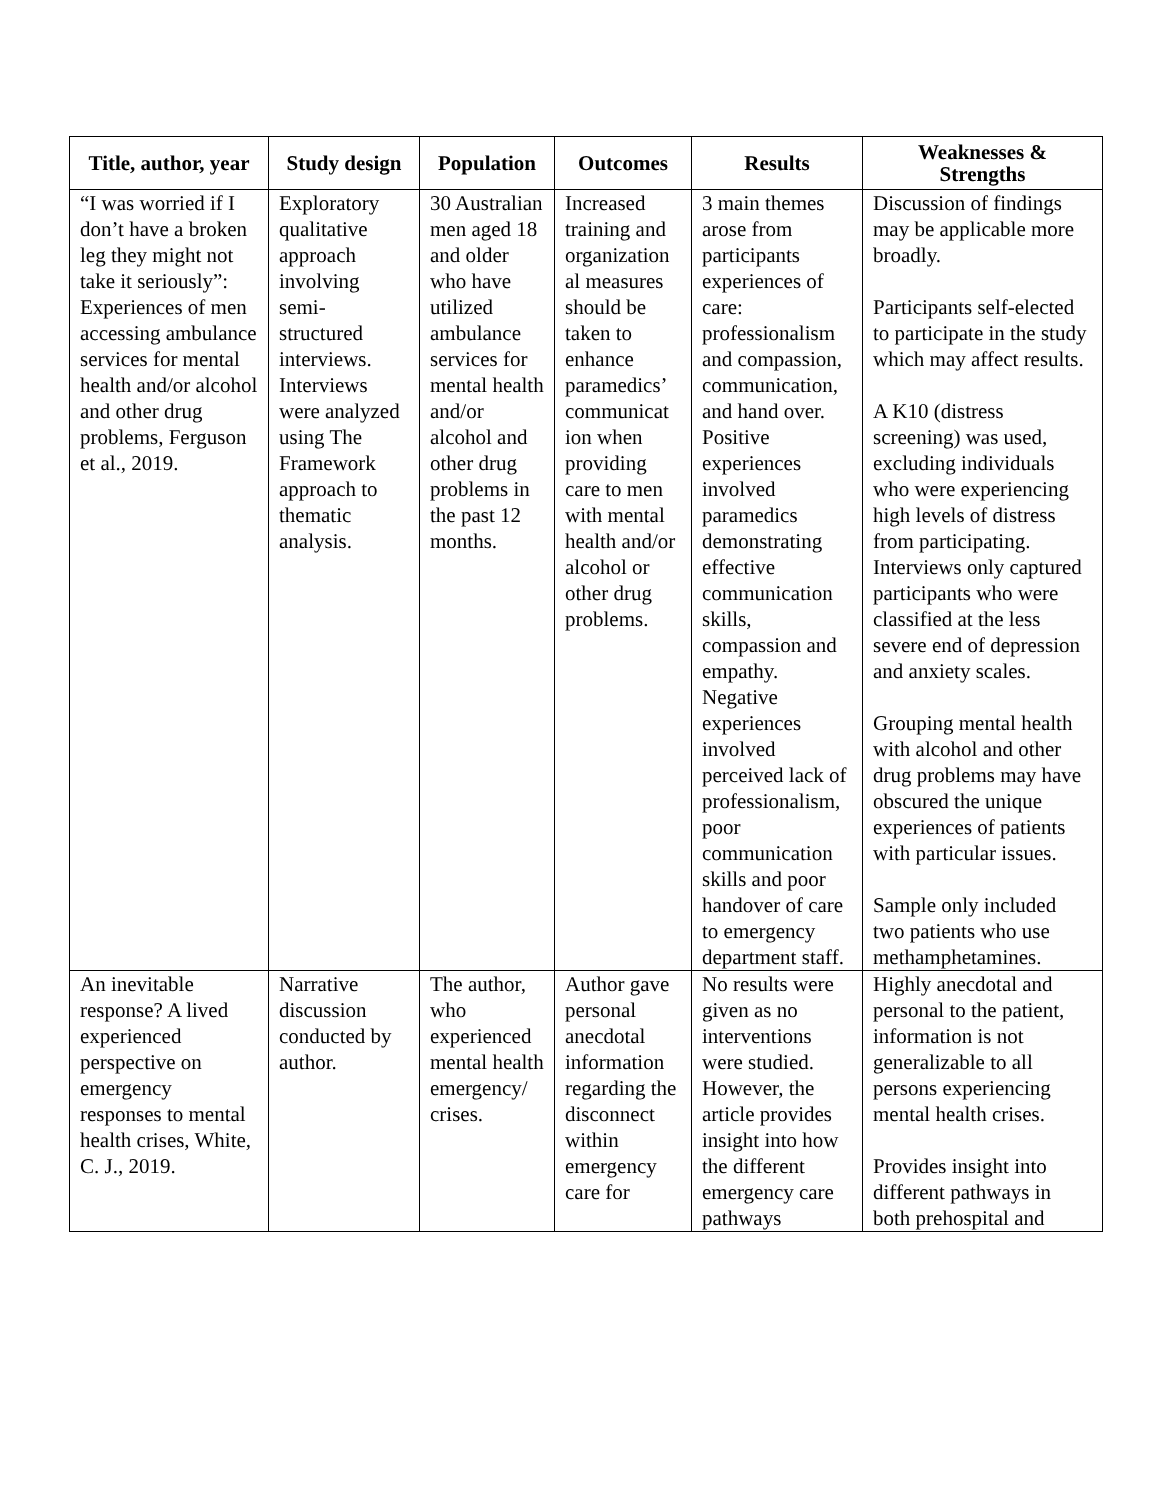| Title, author, year | Study design | Population | Outcomes | Results | Weaknesses & Strengths |
| --- | --- | --- | --- | --- | --- |
| “I was worried if I don’t have a broken leg they might not take it seriously”: Experiences of men accessing ambulance services for mental health and/or alcohol and other drug problems, Ferguson et al., 2019. | Exploratory qualitative approach involving semi-structured interviews. Interviews were analyzed using The Framework approach to thematic analysis. | 30 Australian men aged 18 and older who have utilized ambulance services for mental health and/or alcohol and other drug problems in the past 12 months. | Increased training and organization al measures should be taken to enhance paramedics’ communicat ion when providing care to men with mental health and/or alcohol or other drug problems. | 3 main themes arose from participants experiences of care: professionalism and compassion, communication, and hand over. Positive experiences involved paramedics demonstrating effective communication skills, compassion and empathy. Negative experiences involved perceived lack of professionalism, poor communication skills and poor handover of care to emergency department staff. | Discussion of findings may be applicable more broadly. Participants self-elected to participate in the study which may affect results. A K10 (distress screening) was used, excluding individuals who were experiencing high levels of distress from participating. Interviews only captured participants who were classified at the less severe end of depression and anxiety scales. Grouping mental health with alcohol and other drug problems may have obscured the unique experiences of patients with particular issues. Sample only included two patients who use methamphetamines. |
| An inevitable response? A lived experienced perspective on emergency responses to mental health crises, White, C. J., 2019. | Narrative discussion conducted by author. | The author, who experienced mental health emergency/ crises. | Author gave personal anecdotal information regarding the disconnect within emergency care for | No results were given as no interventions were studied. However, the article provides insight into how the different emergency care pathways | Highly anecdotal and personal to the patient, information is not generalizable to all persons experiencing mental health crises. Provides insight into different pathways in both prehospital and |